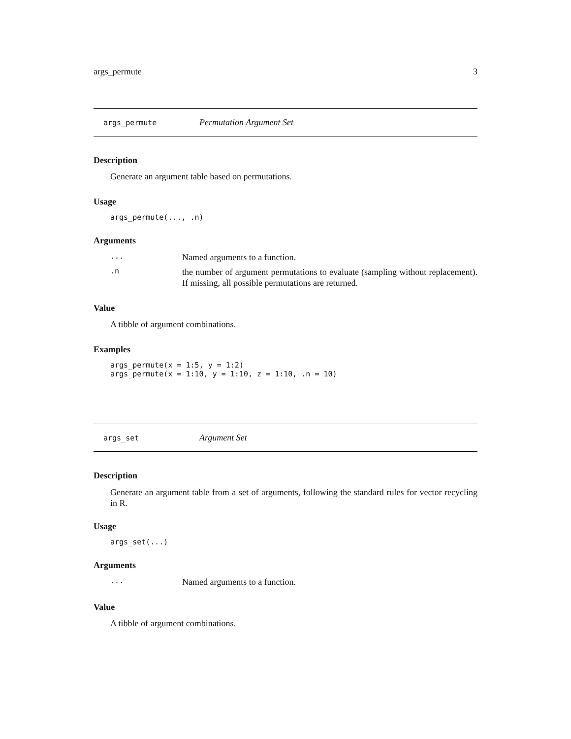args_permute 3
args_permute Permutation Argument Set
Description
Generate an argument table based on permutations.
Usage
args_permute(..., .n)
Arguments
... Named arguments to a function.
.n the number of argument permutations to evaluate (sampling without replacement). If missing, all possible permutations are returned.
Value
A tibble of argument combinations.
Examples
args_permute(x = 1:5, y = 1:2)
args_permute(x = 1:10, y = 1:10, z = 1:10, .n = 10)
args_set Argument Set
Description
Generate an argument table from a set of arguments, following the standard rules for vector recycling in R.
Usage
args_set(...)
Arguments
... Named arguments to a function.
Value
A tibble of argument combinations.